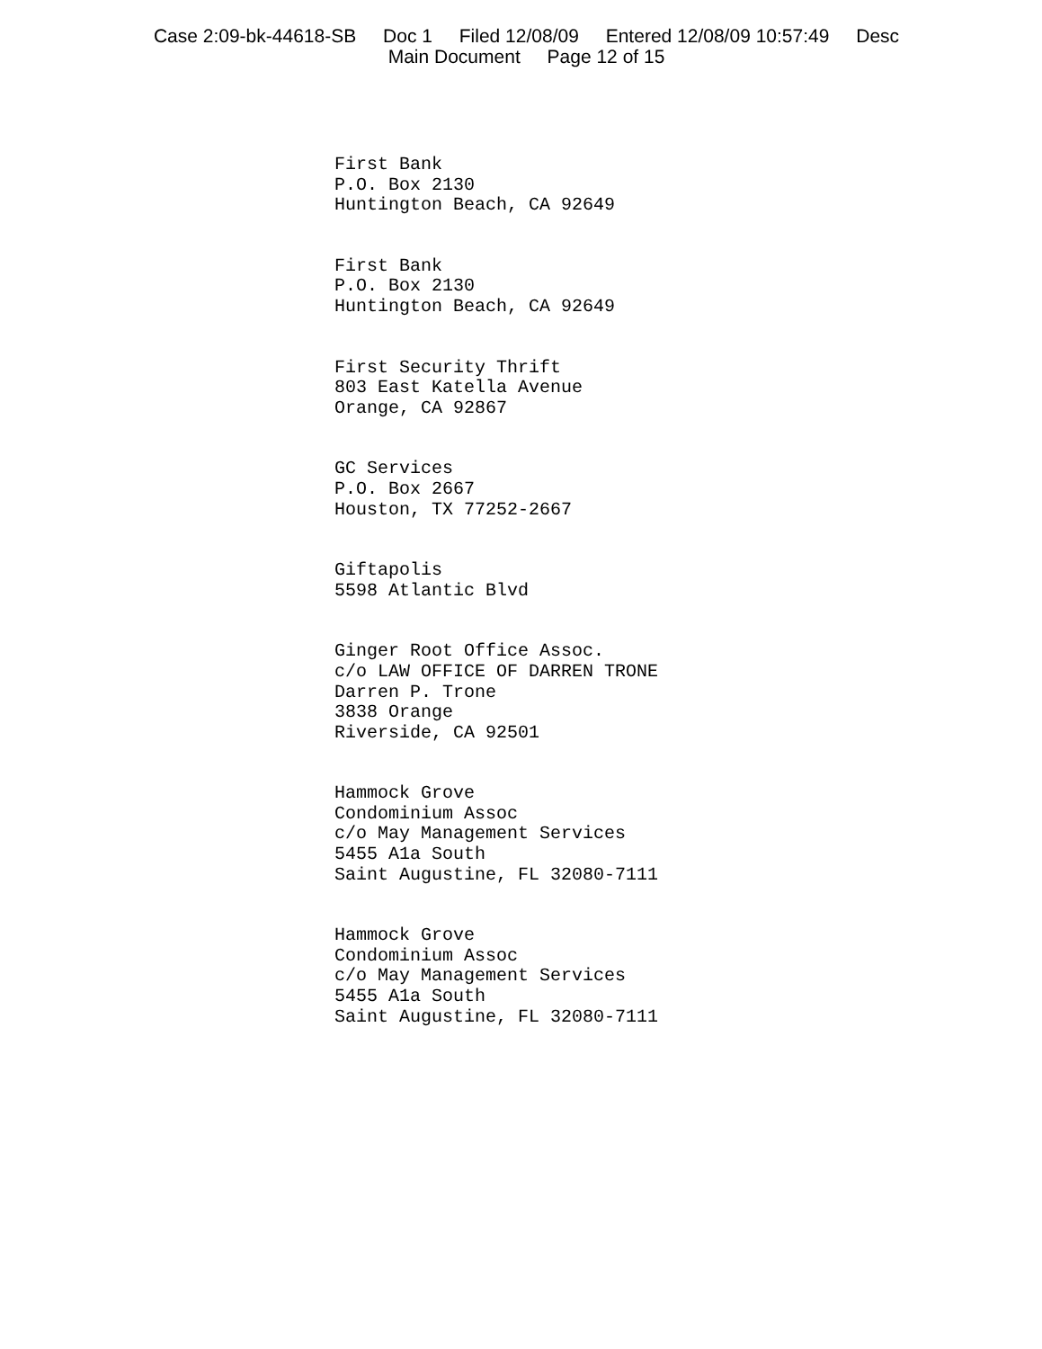Case 2:09-bk-44618-SB Doc 1 Filed 12/08/09 Entered 12/08/09 10:57:49 Desc
Main Document Page 12 of 15
First Bank
P.O. Box 2130
Huntington Beach, CA 92649
First Bank
P.O. Box 2130
Huntington Beach, CA 92649
First Security Thrift
803 East Katella Avenue
Orange, CA 92867
GC Services
P.O. Box 2667
Houston, TX 77252-2667
Giftapolis
5598 Atlantic Blvd
Ginger Root Office Assoc.
c/o LAW OFFICE OF DARREN TRONE
Darren P. Trone
3838 Orange
Riverside, CA 92501
Hammock Grove
Condominium Assoc
c/o May Management Services
5455 A1a South
Saint Augustine, FL 32080-7111
Hammock Grove
Condominium Assoc
c/o May Management Services
5455 A1a South
Saint Augustine, FL 32080-7111